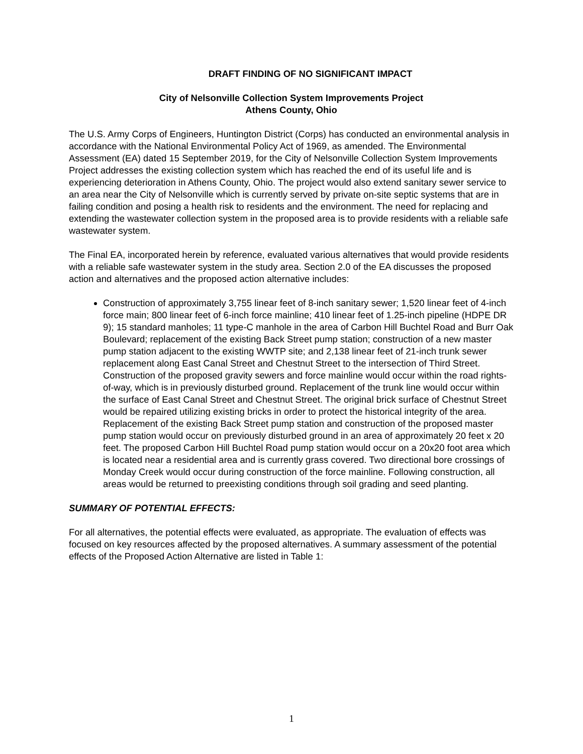DRAFT FINDING OF NO SIGNIFICANT IMPACT
City of Nelsonville Collection System Improvements Project
Athens County, Ohio
The U.S. Army Corps of Engineers, Huntington District (Corps) has conducted an environmental analysis in accordance with the National Environmental Policy Act of 1969, as amended. The Environmental Assessment (EA) dated 15 September 2019, for the City of Nelsonville Collection System Improvements Project addresses the existing collection system which has reached the end of its useful life and is experiencing deterioration in Athens County, Ohio. The project would also extend sanitary sewer service to an area near the City of Nelsonville which is currently served by private on-site septic systems that are in failing condition and posing a health risk to residents and the environment. The need for replacing and extending the wastewater collection system in the proposed area is to provide residents with a reliable safe wastewater system.
The Final EA, incorporated herein by reference, evaluated various alternatives that would provide residents with a reliable safe wastewater system in the study area. Section 2.0 of the EA discusses the proposed action and alternatives and the proposed action alternative includes:
Construction of approximately 3,755 linear feet of 8-inch sanitary sewer; 1,520 linear feet of 4-inch force main; 800 linear feet of 6-inch force mainline; 410 linear feet of 1.25-inch pipeline (HDPE DR 9); 15 standard manholes; 11 type-C manhole in the area of Carbon Hill Buchtel Road and Burr Oak Boulevard; replacement of the existing Back Street pump station; construction of a new master pump station adjacent to the existing WWTP site; and 2,138 linear feet of 21-inch trunk sewer replacement along East Canal Street and Chestnut Street to the intersection of Third Street. Construction of the proposed gravity sewers and force mainline would occur within the road rights-of-way, which is in previously disturbed ground. Replacement of the trunk line would occur within the surface of East Canal Street and Chestnut Street. The original brick surface of Chestnut Street would be repaired utilizing existing bricks in order to protect the historical integrity of the area. Replacement of the existing Back Street pump station and construction of the proposed master pump station would occur on previously disturbed ground in an area of approximately 20 feet x 20 feet. The proposed Carbon Hill Buchtel Road pump station would occur on a 20x20 foot area which is located near a residential area and is currently grass covered. Two directional bore crossings of Monday Creek would occur during construction of the force mainline. Following construction, all areas would be returned to preexisting conditions through soil grading and seed planting.
SUMMARY OF POTENTIAL EFFECTS:
For all alternatives, the potential effects were evaluated, as appropriate. The evaluation of effects was focused on key resources affected by the proposed alternatives. A summary assessment of the potential effects of the Proposed Action Alternative are listed in Table 1:
1